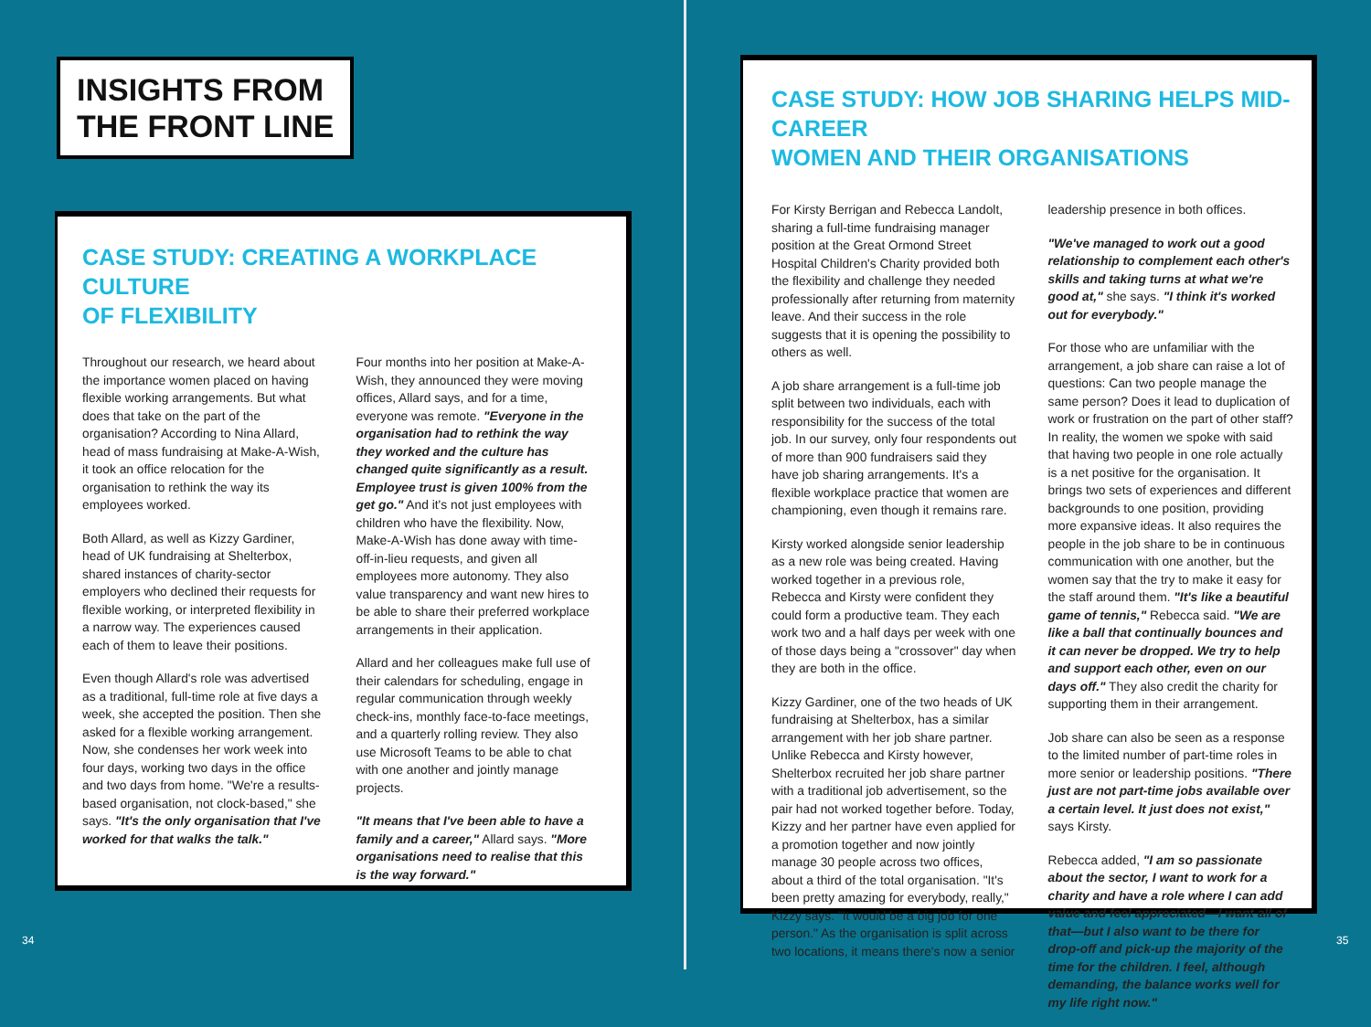INSIGHTS FROM
THE FRONT LINE
CASE STUDY: CREATING A WORKPLACE CULTURE
OF FLEXIBILITY
Throughout our research, we heard about the importance women placed on having flexible working arrangements. But what does that take on the part of the organisation? According to Nina Allard, head of mass fundraising at Make-A-Wish, it took an office relocation for the organisation to rethink the way its employees worked.
Both Allard, as well as Kizzy Gardiner, head of UK fundraising at Shelterbox, shared instances of charity-sector employers who declined their requests for flexible working, or interpreted flexibility in a narrow way. The experiences caused each of them to leave their positions.
Even though Allard's role was advertised as a traditional, full-time role at five days a week, she accepted the position. Then she asked for a flexible working arrangement. Now, she condenses her work week into four days, working two days in the office and two days from home. "We're a results-based organisation, not clock-based," she says. "It's the only organisation that I've worked for that walks the talk."
Four months into her position at Make-A-Wish, they announced they were moving offices, Allard says, and for a time, everyone was remote. "Everyone in the organisation had to rethink the way they worked and the culture has changed quite significantly as a result. Employee trust is given 100% from the get go." And it's not just employees with children who have the flexibility. Now, Make-A-Wish has done away with time-off-in-lieu requests, and given all employees more autonomy. They also value transparency and want new hires to be able to share their preferred workplace arrangements in their application.
Allard and her colleagues make full use of their calendars for scheduling, engage in regular communication through weekly check-ins, monthly face-to-face meetings, and a quarterly rolling review. They also use Microsoft Teams to be able to chat with one another and jointly manage projects.
"It means that I've been able to have a family and a career," Allard says. "More organisations need to realise that this is the way forward."
CASE STUDY: HOW JOB SHARING HELPS MID-CAREER
WOMEN AND THEIR ORGANISATIONS
For Kirsty Berrigan and Rebecca Landolt, sharing a full-time fundraising manager position at the Great Ormond Street Hospital Children's Charity provided both the flexibility and challenge they needed professionally after returning from maternity leave. And their success in the role suggests that it is opening the possibility to others as well.
A job share arrangement is a full-time job split between two individuals, each with responsibility for the success of the total job. In our survey, only four respondents out of more than 900 fundraisers said they have job sharing arrangements. It's a flexible workplace practice that women are championing, even though it remains rare.
Kirsty worked alongside senior leadership as a new role was being created. Having worked together in a previous role, Rebecca and Kirsty were confident they could form a productive team. They each work two and a half days per week with one of those days being a "crossover" day when they are both in the office.
Kizzy Gardiner, one of the two heads of UK fundraising at Shelterbox, has a similar arrangement with her job share partner. Unlike Rebecca and Kirsty however, Shelterbox recruited her job share partner with a traditional job advertisement, so the pair had not worked together before. Today, Kizzy and her partner have even applied for a promotion together and now jointly manage 30 people across two offices, about a third of the total organisation. "It's been pretty amazing for everybody, really," Kizzy says. "It would be a big job for one person." As the organisation is split across two locations, it means there's now a senior
leadership presence in both offices.
"We've managed to work out a good relationship to complement each other's skills and taking turns at what we're good at," she says. "I think it's worked out for everybody."
For those who are unfamiliar with the arrangement, a job share can raise a lot of questions: Can two people manage the same person? Does it lead to duplication of work or frustration on the part of other staff? In reality, the women we spoke with said that having two people in one role actually is a net positive for the organisation. It brings two sets of experiences and different backgrounds to one position, providing more expansive ideas. It also requires the people in the job share to be in continuous communication with one another, but the women say that the try to make it easy for the staff around them. "It's like a beautiful game of tennis," Rebecca said. "We are like a ball that continually bounces and it can never be dropped. We try to help and support each other, even on our days off." They also credit the charity for supporting them in their arrangement.
Job share can also be seen as a response to the limited number of part-time roles in more senior or leadership positions. "There just are not part-time jobs available over a certain level. It just does not exist," says Kirsty.
Rebecca added, "I am so passionate about the sector, I want to work for a charity and have a role where I can add value and feel appreciated—I want all of that—but I also want to be there for drop-off and pick-up the majority of the time for the children. I feel, although demanding, the balance works well for my life right now."
34 35